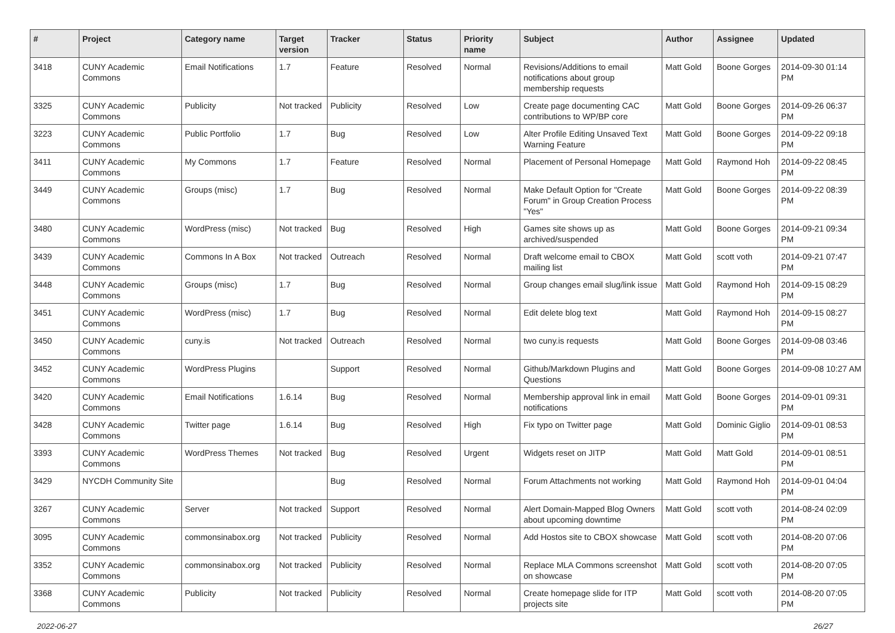| # | Project | Category name | Target version | Tracker | Status | Priority name | Subject | Author | Assignee | Updated |
| --- | --- | --- | --- | --- | --- | --- | --- | --- | --- | --- |
| 3418 | CUNY Academic Commons | Email Notifications | 1.7 | Feature | Resolved | Normal | Revisions/Additions to email notifications about group membership requests | Matt Gold | Boone Gorges | 2014-09-30 01:14 PM |
| 3325 | CUNY Academic Commons | Publicity | Not tracked | Publicity | Resolved | Low | Create page documenting CAC contributions to WP/BP core | Matt Gold | Boone Gorges | 2014-09-26 06:37 PM |
| 3223 | CUNY Academic Commons | Public Portfolio | 1.7 | Bug | Resolved | Low | Alter Profile Editing Unsaved Text Warning Feature | Matt Gold | Boone Gorges | 2014-09-22 09:18 PM |
| 3411 | CUNY Academic Commons | My Commons | 1.7 | Feature | Resolved | Normal | Placement of Personal Homepage | Matt Gold | Raymond Hoh | 2014-09-22 08:45 PM |
| 3449 | CUNY Academic Commons | Groups (misc) | 1.7 | Bug | Resolved | Normal | Make Default Option for "Create Forum" in Group Creation Process "Yes" | Matt Gold | Boone Gorges | 2014-09-22 08:39 PM |
| 3480 | CUNY Academic Commons | WordPress (misc) | Not tracked | Bug | Resolved | High | Games site shows up as archived/suspended | Matt Gold | Boone Gorges | 2014-09-21 09:34 PM |
| 3439 | CUNY Academic Commons | Commons In A Box | Not tracked | Outreach | Resolved | Normal | Draft welcome email to CBOX mailing list | Matt Gold | scott voth | 2014-09-21 07:47 PM |
| 3448 | CUNY Academic Commons | Groups (misc) | 1.7 | Bug | Resolved | Normal | Group changes email slug/link issue | Matt Gold | Raymond Hoh | 2014-09-15 08:29 PM |
| 3451 | CUNY Academic Commons | WordPress (misc) | 1.7 | Bug | Resolved | Normal | Edit delete blog text | Matt Gold | Raymond Hoh | 2014-09-15 08:27 PM |
| 3450 | CUNY Academic Commons | cuny.is | Not tracked | Outreach | Resolved | Normal | two cuny.is requests | Matt Gold | Boone Gorges | 2014-09-08 03:46 PM |
| 3452 | CUNY Academic Commons | WordPress Plugins | | Support | Resolved | Normal | Github/Markdown Plugins and Questions | Matt Gold | Boone Gorges | 2014-09-08 10:27 AM |
| 3420 | CUNY Academic Commons | Email Notifications | 1.6.14 | Bug | Resolved | Normal | Membership approval link in email notifications | Matt Gold | Boone Gorges | 2014-09-01 09:31 PM |
| 3428 | CUNY Academic Commons | Twitter page | 1.6.14 | Bug | Resolved | High | Fix typo on Twitter page | Matt Gold | Dominic Giglio | 2014-09-01 08:53 PM |
| 3393 | CUNY Academic Commons | WordPress Themes | Not tracked | Bug | Resolved | Urgent | Widgets reset on JITP | Matt Gold | Matt Gold | 2014-09-01 08:51 PM |
| 3429 | NYCDH Community Site | | | Bug | Resolved | Normal | Forum Attachments not working | Matt Gold | Raymond Hoh | 2014-09-01 04:04 PM |
| 3267 | CUNY Academic Commons | Server | Not tracked | Support | Resolved | Normal | Alert Domain-Mapped Blog Owners about upcoming downtime | Matt Gold | scott voth | 2014-08-24 02:09 PM |
| 3095 | CUNY Academic Commons | commonsinabox.org | Not tracked | Publicity | Resolved | Normal | Add Hostos site to CBOX showcase | Matt Gold | scott voth | 2014-08-20 07:06 PM |
| 3352 | CUNY Academic Commons | commonsinabox.org | Not tracked | Publicity | Resolved | Normal | Replace MLA Commons screenshot on showcase | Matt Gold | scott voth | 2014-08-20 07:05 PM |
| 3368 | CUNY Academic Commons | Publicity | Not tracked | Publicity | Resolved | Normal | Create homepage slide for ITP projects site | Matt Gold | scott voth | 2014-08-20 07:05 PM |
2022-06-27 26/27